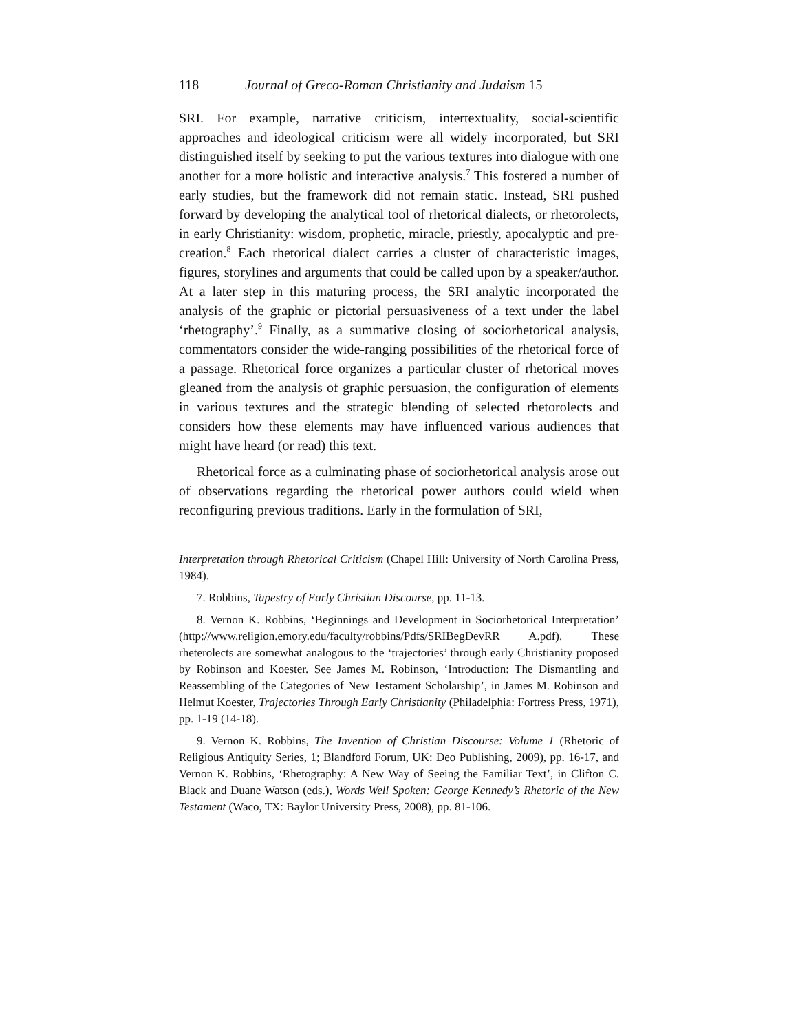118 Journal of Greco-Roman Christianity and Judaism 15
SRI. For example, narrative criticism, intertextuality, social-scientific approaches and ideological criticism were all widely incorporated, but SRI distinguished itself by seeking to put the various textures into dialogue with one another for a more holistic and interactive analysis.<sup>7</sup> This fostered a number of early studies, but the framework did not remain static. Instead, SRI pushed forward by developing the analytical tool of rhetorical dialects, or rhetorolects, in early Christianity: wisdom, prophetic, miracle, priestly, apocalyptic and pre-creation.<sup>8</sup> Each rhetorical dialect carries a cluster of characteristic images, figures, storylines and arguments that could be called upon by a speaker/author. At a later step in this maturing process, the SRI analytic incorporated the analysis of the graphic or pictorial persuasiveness of a text under the label ‘rhetography’.<sup>9</sup> Finally, as a summative closing of sociorhetorical analysis, commentators consider the wide-ranging possibilities of the rhetorical force of a passage. Rhetorical force organizes a particular cluster of rhetorical moves gleaned from the analysis of graphic persuasion, the configuration of elements in various textures and the strategic blending of selected rhetorolects and considers how these elements may have influenced various audiences that might have heard (or read) this text.
Rhetorical force as a culminating phase of sociorhetorical analysis arose out of observations regarding the rhetorical power authors could wield when reconfiguring previous traditions. Early in the formulation of SRI,
Interpretation through Rhetorical Criticism (Chapel Hill: University of North Carolina Press, 1984).
7. Robbins, Tapestry of Early Christian Discourse, pp. 11-13.
8. Vernon K. Robbins, ‘Beginnings and Development in Sociorhetorical Interpretation’ (http://www.religion.emory.edu/faculty/robbins/Pdfs/SRIBegDevRR A.pdf). These rheterolects are somewhat analogous to the ‘trajectories’ through early Christianity proposed by Robinson and Koester. See James M. Robinson, ‘Introduction: The Dismantling and Reassembling of the Categories of New Testament Scholarship’, in James M. Robinson and Helmut Koester, Trajectories Through Early Christianity (Philadelphia: Fortress Press, 1971), pp. 1-19 (14-18).
9. Vernon K. Robbins, The Invention of Christian Discourse: Volume 1 (Rhetoric of Religious Antiquity Series, 1; Blandford Forum, UK: Deo Publishing, 2009), pp. 16-17, and Vernon K. Robbins, ‘Rhetography: A New Way of Seeing the Familiar Text’, in Clifton C. Black and Duane Watson (eds.), Words Well Spoken: George Kennedy’s Rhetoric of the New Testament (Waco, TX: Baylor University Press, 2008), pp. 81-106.